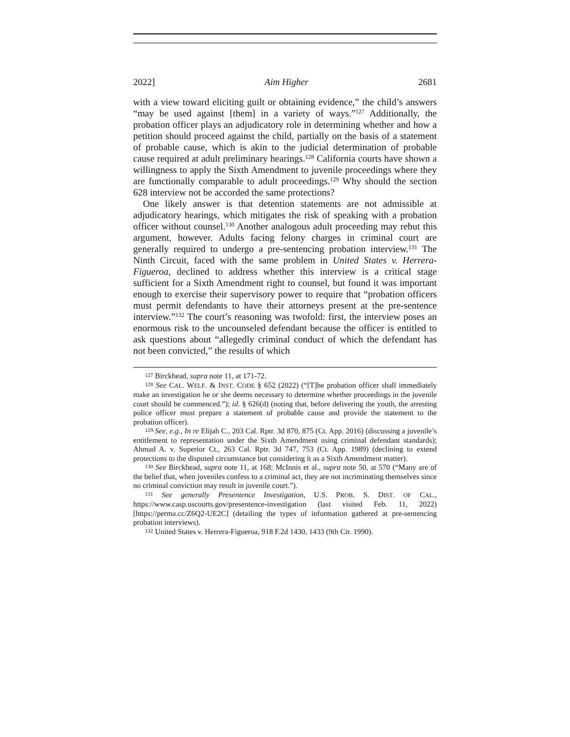2022] Aim Higher 2681
with a view toward eliciting guilt or obtaining evidence,” the child’s answers “may be used against [them] in a variety of ways.”<sup>127</sup> Additionally, the probation officer plays an adjudicatory role in determining whether and how a petition should proceed against the child, partially on the basis of a statement of probable cause, which is akin to the judicial determination of probable cause required at adult preliminary hearings.<sup>128</sup> California courts have shown a willingness to apply the Sixth Amendment to juvenile proceedings where they are functionally comparable to adult proceedings.<sup>129</sup> Why should the section 628 interview not be accorded the same protections?
One likely answer is that detention statements are not admissible at adjudicatory hearings, which mitigates the risk of speaking with a probation officer without counsel.<sup>130</sup> Another analogous adult proceeding may rebut this argument, however. Adults facing felony charges in criminal court are generally required to undergo a pre-sentencing probation interview.<sup>131</sup> The Ninth Circuit, faced with the same problem in United States v. Herrera-Figueroa, declined to address whether this interview is a critical stage sufficient for a Sixth Amendment right to counsel, but found it was important enough to exercise their supervisory power to require that “probation officers must permit defendants to have their attorneys present at the pre-sentence interview.”<sup>132</sup> The court’s reasoning was twofold: first, the interview poses an enormous risk to the uncounseled defendant because the officer is entitled to ask questions about “allegedly criminal conduct of which the defendant has not been convicted,” the results of which
<sup>127</sup> Birckhead, supra note 11, at 171-72.
<sup>128</sup> See CAL. WELF. & INST. CODE § 652 (2022) (“[T]he probation officer shall immediately make an investigation he or she deems necessary to determine whether proceedings in the juvenile court should be commenced.”); id. § 626(d) (noting that, before delivering the youth, the arresting police officer must prepare a statement of probable cause and provide the statement to the probation officer).
<sup>129</sup> See, e.g., In re Elijah C., 203 Cal. Rptr. 3d 870, 875 (Ct. App. 2016) (discussing a juvenile’s entitlement to representation under the Sixth Amendment using criminal defendant standards); Ahmad A. v. Superior Ct., 263 Cal. Rptr. 3d 747, 753 (Ct. App. 1989) (declining to extend protections to the disputed circumstance but considering it as a Sixth Amendment matter).
<sup>130</sup> See Birckhead, supra note 11, at 168; McInnis et al., supra note 50, at 570 (“Many are of the belief that, when juveniles confess to a criminal act, they are not incriminating themselves since no criminal conviction may result in juvenile court.”).
<sup>131</sup> See generally Presentence Investigation, U.S. PROB. S. DIST. OF CAL., https://www.casp.uscourts.gov/presentence-investigation (last visited Feb. 11, 2022) [https://perma.cc/Z6Q2-UE2C] (detailing the types of information gathered at pre-sentencing probation interviews).
<sup>132</sup> United States v. Herrera-Figueroa, 918 F.2d 1430, 1433 (9th Cir. 1990).